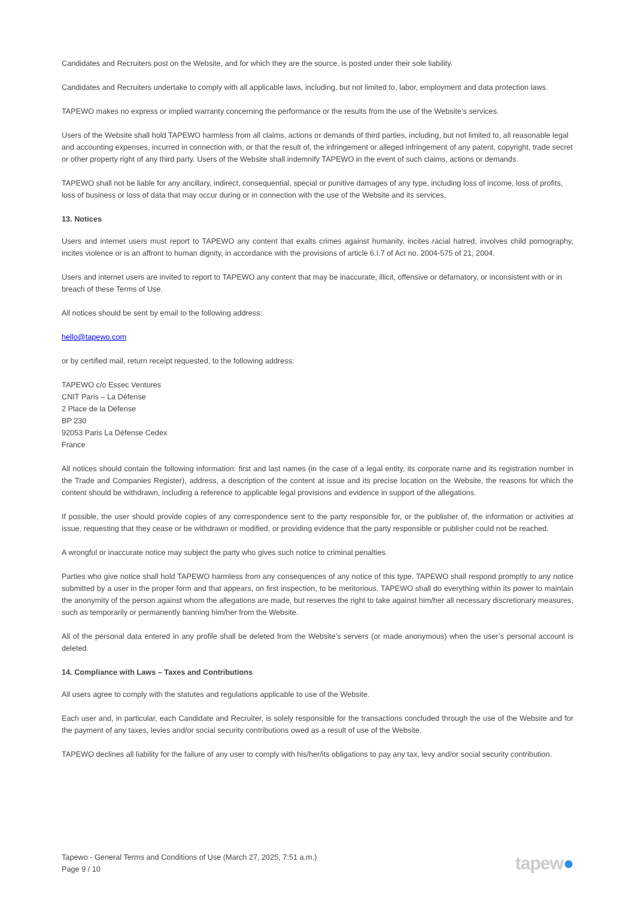Candidates and Recruiters post on the Website, and for which they are the source, is posted under their sole liability.
Candidates and Recruiters undertake to comply with all applicable laws, including, but not limited to, labor, employment and data protection laws.
TAPEWO makes no express or implied warranty concerning the performance or the results from the use of the Website’s services.
Users of the Website shall hold TAPEWO harmless from all claims, actions or demands of third parties, including, but not limited to, all reasonable legal and accounting expenses, incurred in connection with, or that the result of, the infringement or alleged infringement of any patent, copyright, trade secret or other property right of any third party. Users of the Website shall indemnify TAPEWO in the event of such claims, actions or demands.
TAPEWO shall not be liable for any ancillary, indirect, consequential, special or punitive damages of any type, including loss of income, loss of profits, loss of business or loss of data that may occur during or in connection with the use of the Website and its services.
13. Notices
Users and internet users must report to TAPEWO any content that exalts crimes against humanity, incites racial hatred, involves child pornography, incites violence or is an affront to human dignity, in accordance with the provisions of article 6.I.7 of Act no. 2004-575 of 21, 2004.
Users and internet users are invited to report to TAPEWO any content that may be inaccurate, illicit, offensive or defamatory, or inconsistent with or in breach of these Terms of Use.
All notices should be sent by email to the following address:
hello@tapewo.com
or by certified mail, return receipt requested, to the following address:
TAPEWO c/o Essec Ventures
CNIT Paris – La Défense
2 Place de la Défense
BP 230
92053 Paris La Défense Cedex
France
All notices should contain the following information: first and last names (in the case of a legal entity, its corporate name and its registration number in the Trade and Companies Register), address, a description of the content at issue and its precise location on the Website, the reasons for which the content should be withdrawn, including a reference to applicable legal provisions and evidence in support of the allegations.
If possible, the user should provide copies of any correspondence sent to the party responsible for, or the publisher of, the information or activities at issue, requesting that they cease or be withdrawn or modified, or providing evidence that the party responsible or publisher could not be reached.
A wrongful or inaccurate notice may subject the party who gives such notice to criminal penalties.
Parties who give notice shall hold TAPEWO harmless from any consequences of any notice of this type. TAPEWO shall respond promptly to any notice submitted by a user in the proper form and that appears, on first inspection, to be meritorious. TAPEWO shall do everything within its power to maintain the anonymity of the person against whom the allegations are made, but reserves the right to take against him/her all necessary discretionary measures, such as temporarily or permanently banning him/her from the Website.
All of the personal data entered in any profile shall be deleted from the Website’s servers (or made anonymous) when the user’s personal account is deleted.
14. Compliance with Laws – Taxes and Contributions
All users agree to comply with the statutes and regulations applicable to use of the Website.
Each user and, in particular, each Candidate and Recruiter, is solely responsible for the transactions concluded through the use of the Website and for the payment of any taxes, levies and/or social security contributions owed as a result of use of the Website.
TAPEWO declines all liability for the failure of any user to comply with his/her/its obligations to pay any tax, levy and/or social security contribution.
Tapewo - General Terms and Conditions of Use (March 27, 2025, 7:51 a.m.)
Page 9 / 10
tapew●